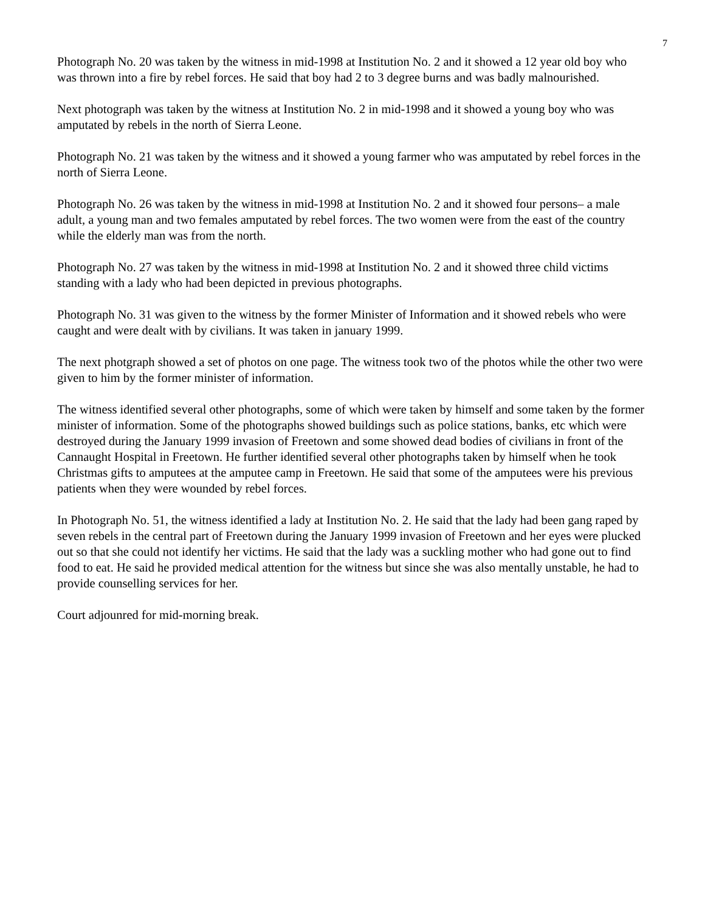7
Photograph No. 20 was taken by the witness in mid-1998 at Institution No. 2 and it showed a 12 year old boy who was thrown into a fire by rebel forces. He said that boy had 2 to 3 degree burns and was badly malnourished.
Next photograph was taken by the witness at Institution No. 2 in mid-1998 and it showed a young boy who was amputated by rebels in the north of Sierra Leone.
Photograph No. 21 was taken by the witness and it showed a young farmer who was amputated by rebel forces in the north of Sierra Leone.
Photograph No. 26 was taken by the witness in mid-1998 at Institution No. 2 and it showed four persons– a male adult, a young man and two females amputated by rebel forces. The two women were from the east of the country while the elderly man was from the north.
Photograph No. 27 was taken by the witness in mid-1998 at Institution No. 2 and it showed three child victims standing with a lady who had been depicted in previous photographs.
Photograph No. 31 was given to the witness by the former Minister of Information and it showed rebels who were caught and were dealt with by civilians. It was taken in january 1999.
The next photgraph showed a set of photos on one page. The witness took two of the photos while the other two were given to him by the former minister of information.
The witness identified several other photographs, some of which were taken by himself and some taken by the former minister of information. Some of the photographs showed buildings such as police stations, banks, etc which were destroyed during the January 1999 invasion of Freetown and some showed dead bodies of civilians in front of the Cannaught Hospital in Freetown. He further identified several other photographs taken by himself when he took Christmas gifts to amputees at the amputee camp in Freetown. He said that some of the amputees were his previous patients when they were wounded by rebel forces.
In Photograph No. 51, the witness identified a lady at Institution No. 2. He said that the lady had been gang raped by seven rebels in the central part of Freetown during the January 1999 invasion of Freetown and her eyes were plucked out so that she could not identify her victims. He said that the lady was a suckling mother who had gone out to find food to eat. He said he provided medical attention for the witness but since she was also mentally unstable, he had to provide counselling services for her.
Court adjounred for mid-morning break.